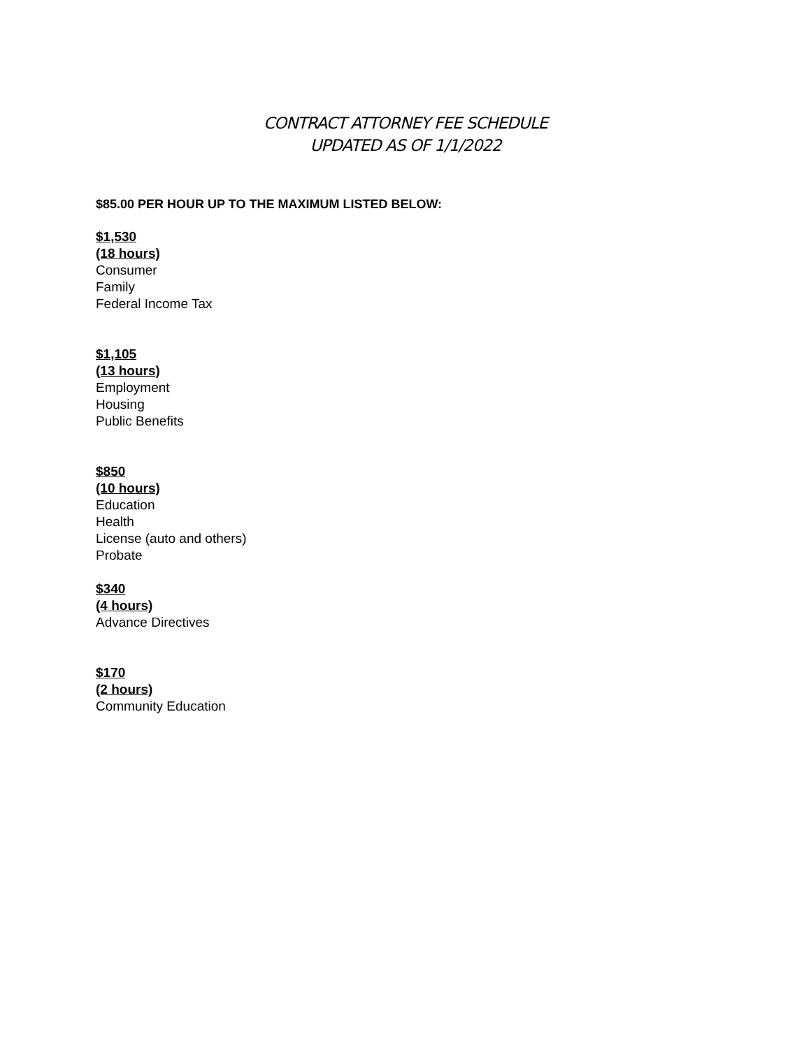CONTRACT ATTORNEY FEE SCHEDULE
UPDATED AS OF 1/1/2022
$85.00 PER HOUR UP TO THE MAXIMUM LISTED BELOW:
$1,530
(18 hours)
Consumer
Family
Federal Income Tax
$1,105
(13 hours)
Employment
Housing
Public Benefits
$850
(10 hours)
Education
Health
License (auto and others)
Probate
$340
(4 hours)
Advance Directives
$170
(2 hours)
Community Education